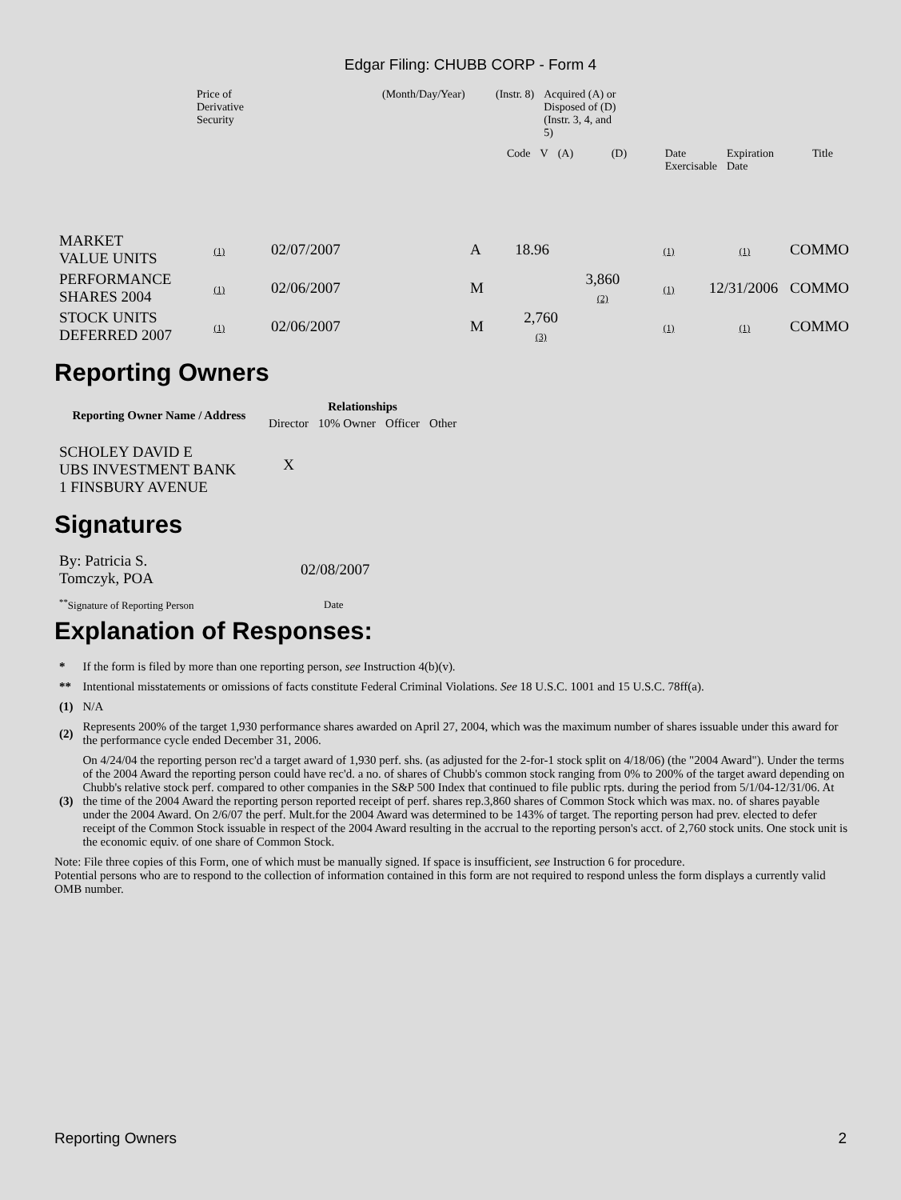Edgar Filing: CHUBB CORP - Form 4
| Price of Derivative Security | (Month/Day/Year) | (Instr. 8) | Acquired (A) or Disposed of (D) (Instr. 3, 4, and 5) |
| Code | V | (A) | (D) | Date Exercisable | Expiration Date | Title |
| MARKET VALUE UNITS | (1) | 02/07/2007 | A | 18.96 | | (1) | (1) | COMMO |
| PERFORMANCE SHARES 2004 | (1) | 02/06/2007 | M | | 3,860 (2) | (1) | 12/31/2006 | COMMO |
| STOCK UNITS DEFERRED 2007 | (1) | 02/06/2007 | M | 2,760 (3) | | (1) | (1) | COMMO |
Reporting Owners
| Reporting Owner Name / Address | Relationships | | | |
| --- | --- | --- | --- | --- |
| | Director | 10% Owner | Officer | Other |
| SCHOLEY DAVID E UBS INVESTMENT BANK 1 FINSBURY AVENUE | X | | | |
Signatures
| By: Patricia S. Tomczyk, POA | 02/08/2007 |
| <sup>**</sup> Signature of Reporting Person | Date |
Explanation of Responses:
| * | If the form is filed by more than one reporting person, see Instruction 4(b)(v). |
| ** | Intentional misstatements or omissions of facts constitute Federal Criminal Violations. See 18 U.S.C. 1001 and 15 U.S.C. 78ff(a). |
| (1) | N/A |
| (2) | Represents 200% of the target 1,930 performance shares awarded on April 27, 2004, which was the maximum number of shares issuable under this award for the performance cycle ended December 31, 2006. |
| (3) | On 4/24/04 the reporting person rec'd a target award of 1,930 perf. shs. (as adjusted for the 2-for-1 stock split on 4/18/06) (the "2004 Award"). Under the terms of the 2004 Award the reporting person could have rec'd. a no. of shares of Chubb's common stock ranging from 0% to 200% of the target award depending on Chubb's relative stock perf. compared to other companies in the S&P 500 Index that continued to file public rpts. during the period from 5/1/04-12/31/06. At the time of the 2004 Award the reporting person reported receipt of perf. shares rep.3,860 shares of Common Stock which was max. no. of shares payable under the 2004 Award. On 2/6/07 the perf. Mult.for the 2004 Award was determined to be 143% of target. The reporting person had prev. elected to defer receipt of the Common Stock issuable in respect of the 2004 Award resulting in the accrual to the reporting person's acct. of 2,760 stock units. One stock unit is the economic equiv. of one share of Common Stock. |
Note: File three copies of this Form, one of which must be manually signed. If space is insufficient, see Instruction 6 for procedure.
Potential persons who are to respond to the collection of information contained in this form are not required to respond unless the form displays a currently valid OMB number.
Reporting Owners 2